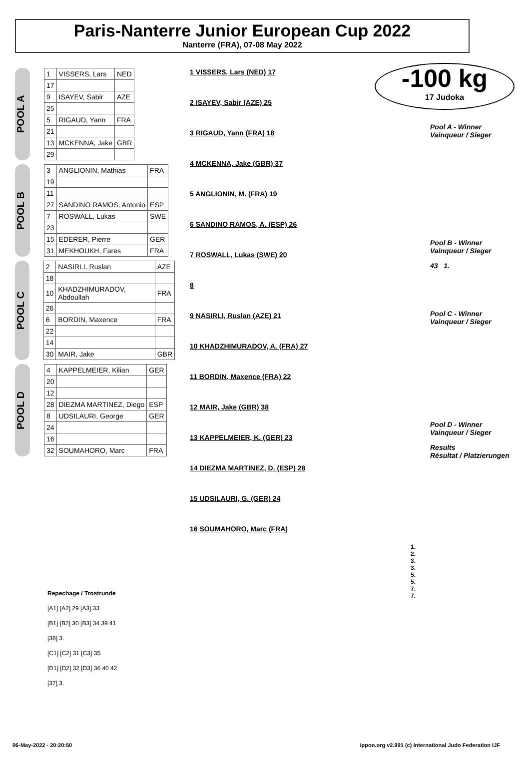Paris-Nanterre Junior European Cup 2022
Nanterre (FRA), 07-08 May 2022
-100 kg
17 Judoka
POOL A
| 1 | VISSERS, Lars | NED |
| 17 | | |
| 9 | ISAYEV, Sabir | AZE |
| 25 | | |
| 5 | RIGAUD, Yann | FRA |
| 21 | | |
| 13 | MCKENNA, Jake | GBR |
| 29 | | |
POOL B
| 3 | ANGLIONIN, Mathias | FRA |
| 19 | | |
| 11 | | |
| 27 | SANDINO RAMOS, Antonio | ESP |
| 7 | ROSWALL, Lukas | SWE |
| 23 | | |
| 15 | EDERER, Pierre | GER |
| 31 | MEKHOUKH, Fares | FRA |
POOL C
| 2 | NASIRLI, Ruslan | AZE |
| 18 | | |
| 10 | KHADZHIMURADOV, Abdoullah | FRA |
| 26 | | |
| 6 | BORDIN, Maxence | FRA |
| 22 | | |
| 14 | | |
| 30 | MAIR, Jake | GBR |
POOL D
| 4 | KAPPELMEIER, Kilian | GER |
| 20 | | |
| 12 | | |
| 28 | DIEZMA MARTINEZ, Diego | ESP |
| 8 | UDSILAURI, George | GER |
| 24 | | |
| 16 | | |
| 32 | SOUMAHORO, Marc | FRA |
1 VISSERS, Lars (NED) 17
2 ISAYEV, Sabir (AZE) 25
3 RIGAUD, Yann (FRA) 18
4 MCKENNA, Jake (GBR) 37
5 ANGLIONIN, M. (FRA) 19
6 SANDINO RAMOS, A. (ESP) 26
7 ROSWALL, Lukas (SWE) 20
8
9 NASIRLI, Ruslan (AZE) 21
10 KHADZHIMURADOV, A. (FRA) 27
11 BORDIN, Maxence (FRA) 22
12 MAIR, Jake (GBR) 38
13 KAPPELMEIER, K. (GER) 23
14 DIEZMA MARTINEZ, D. (ESP) 28
15 UDSILAURI, G. (GER) 24
16 SOUMAHORO, Marc (FRA)
Pool A - Winner
Vainqueur / Sieger
Pool B - Winner
Vainqueur / Sieger
43 1.
Pool C - Winner
Vainqueur / Sieger
Pool D - Winner
Vainqueur / Sieger
Results
Résultat / Platzierungen
1.
2.
3.
3.
5.
5.
7.
7.
Repechage / Trostrunde
[A1] [A2] 29 [A3] 33
[B1] [B2] 30 [B3] 34 39 41
[38] 3.
[C1] [C2] 31 [C3] 35
[D1] [D2] 32 [D3] 36 40 42
[37] 3.
06-May-2022 - 20:20:50 ippon.org v2.991 (c) International Judo Federation IJF